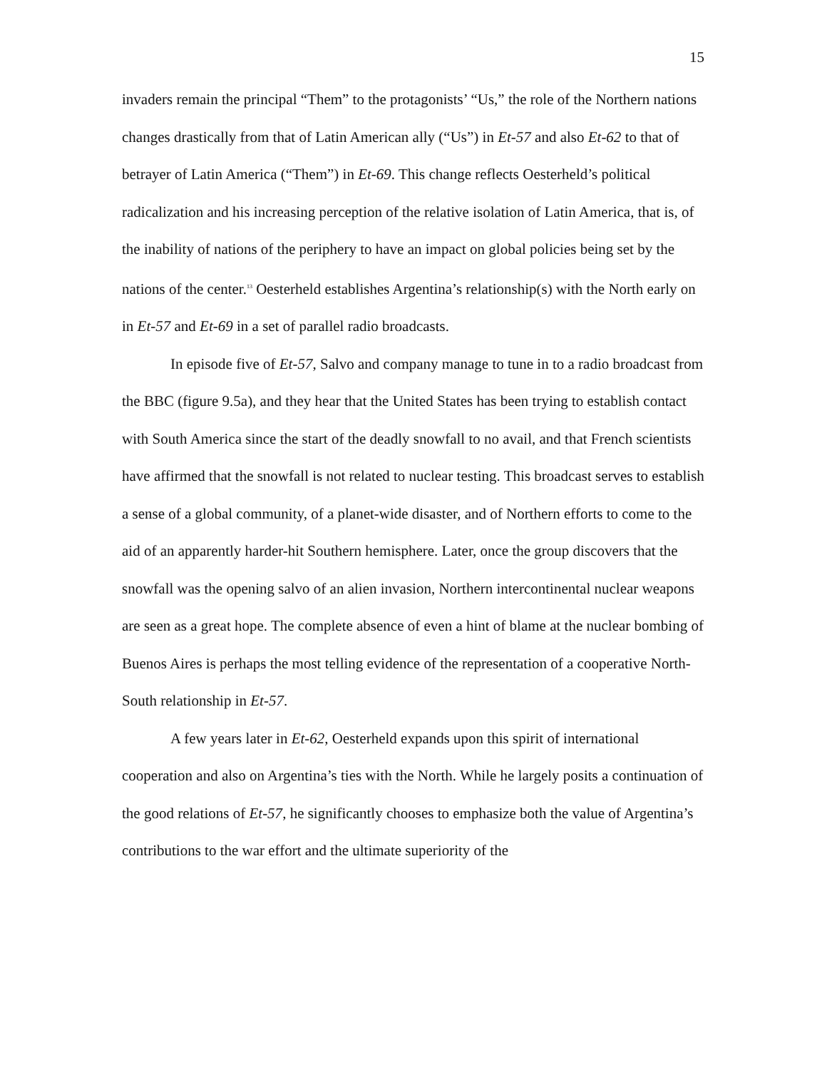15
invaders remain the principal “Them” to the protagonists’ “Us,” the role of the Northern nations changes drastically from that of Latin American ally (“Us”) in Et-57 and also Et-62 to that of betrayer of Latin America (“Them”) in Et-69. This change reflects Oesterheld’s political radicalization and his increasing perception of the relative isolation of Latin America, that is, of the inability of nations of the periphery to have an impact on global policies being set by the nations of the center.<sup>13</sup> Oesterheld establishes Argentina’s relationship(s) with the North early on in Et-57 and Et-69 in a set of parallel radio broadcasts.
In episode five of Et-57, Salvo and company manage to tune in to a radio broadcast from the BBC (figure 9.5a), and they hear that the United States has been trying to establish contact with South America since the start of the deadly snowfall to no avail, and that French scientists have affirmed that the snowfall is not related to nuclear testing. This broadcast serves to establish a sense of a global community, of a planet-wide disaster, and of Northern efforts to come to the aid of an apparently harder-hit Southern hemisphere. Later, once the group discovers that the snowfall was the opening salvo of an alien invasion, Northern intercontinental nuclear weapons are seen as a great hope. The complete absence of even a hint of blame at the nuclear bombing of Buenos Aires is perhaps the most telling evidence of the representation of a cooperative North-South relationship in Et-57.
A few years later in Et-62, Oesterheld expands upon this spirit of international cooperation and also on Argentina’s ties with the North. While he largely posits a continuation of the good relations of Et-57, he significantly chooses to emphasize both the value of Argentina’s contributions to the war effort and the ultimate superiority of the